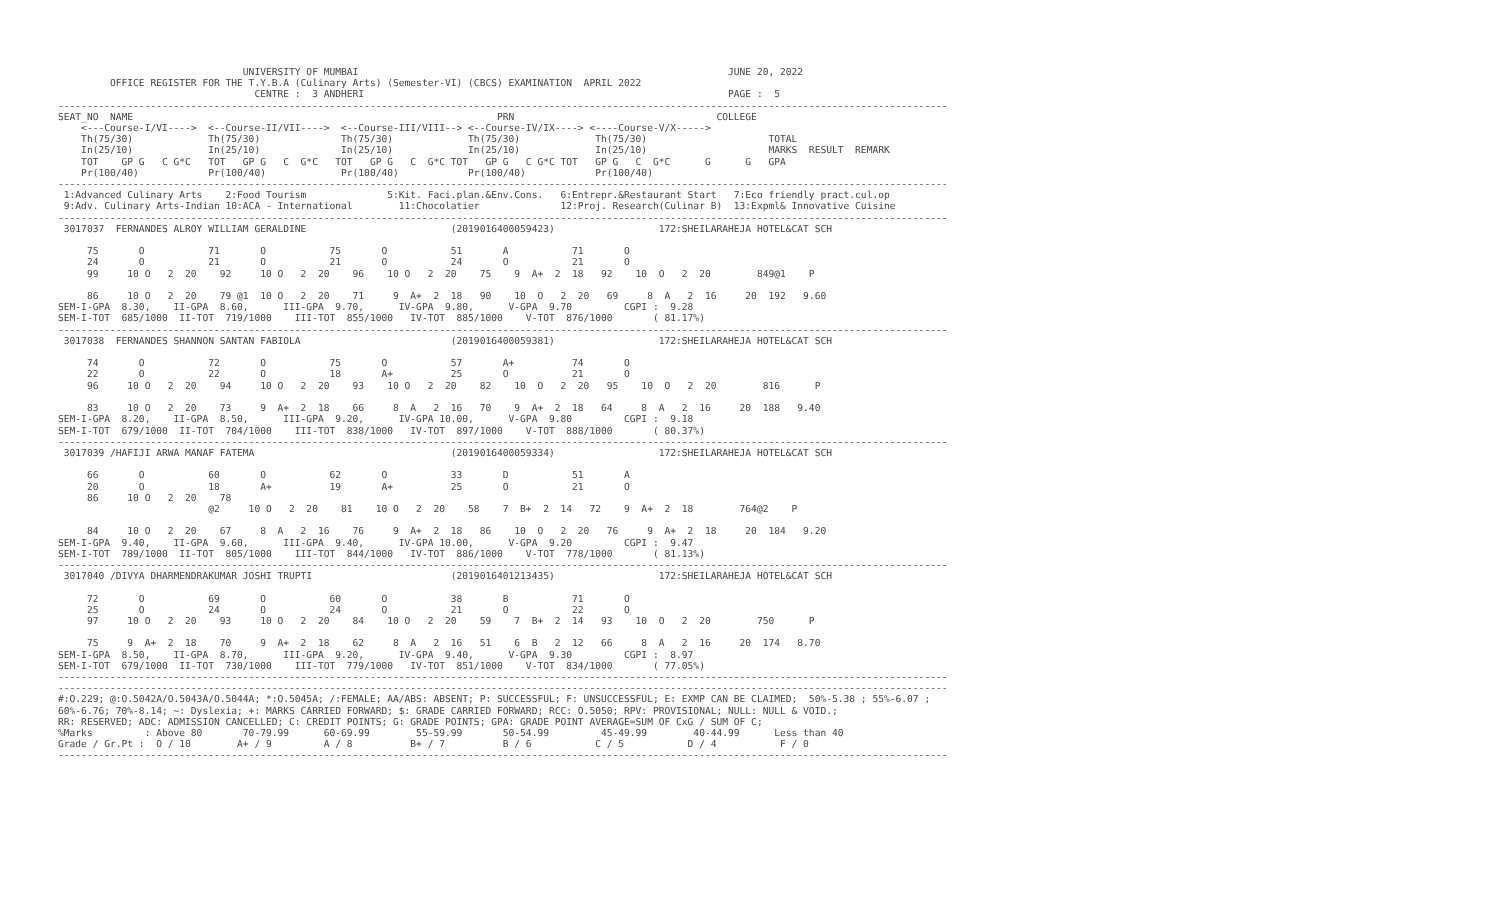UNIVERSITY OF MUMBAI                                                                JUNE 20, 2022
         OFFICE REGISTER FOR THE T.Y.B.A (Culinary Arts) (Semester-VI) (CBCS) EXAMINATION  APRIL 2022
                                  CENTRE :  3 ANDHERI                                                               PAGE :  5
----------------------------------------------------------------------------------------------------------------------------------------------------------
SEAT_NO  NAME                                                               PRN                                   COLLEGE
    <---Course-I/VI---->  <--Course-II/VII---->  <--Course-III/VIII--> <--Course-IV/IX----> <----Course-V/X----->
    Th(75/30)             Th(75/30)              Th(75/30)             Th(75/30)             Th(75/30)                     TOTAL
    In(25/10)             In(25/10)              In(25/10)             In(25/10)             In(25/10)                     MARKS  RESULT  REMARK
    TOT    GP G   C G*C   TOT   GP G   C  G*C   TOT   GP G   C  G*C TOT   GP G   C G*C TOT   GP G   C  G*C      G      G   GPA
    Pr(100/40)            Pr(100/40)             Pr(100/40)            Pr(100/40)            Pr(100/40)
----------------------------------------------------------------------------------------------------------------------------------------------------------
 1:Advanced Culinary Arts    2:Food Tourism              5:Kit. Faci.plan.&Env.Cons.   6:Entrepr.&Restaurant Start   7:Eco friendly pract.cul.op
 9:Adv. Culinary Arts-Indian 10:ACA - International        11:Chocolatier              12:Proj. Research(Culinar B)  13:Expml& Innovative Cuisine
----------------------------------------------------------------------------------------------------------------------------------------------------------
 3017037  FERNANDES ALROY WILLIAM GERALDINE                         (2019016400059423)                  172:SHEILARAHEJA HOTEL&CAT SCH

     75       O           71       O           75       O           51       A           71       O
     24       O           21       O           21       O           24       O           21       O
     99     10 O   2  20    92     10 O   2  20    96    10 O   2  20    75    9  A+  2  18   92    10  O   2  20        849@1    P

     86     10 O   2  20    79 @1  10 O   2  20    71     9  A+  2  18   90    10  O   2  20   69     8  A   2  16     20  192   9.60
SEM-I-GPA  8.30,    II-GPA  8.60,      III-GPA  9.70,      IV-GPA  9.80,      V-GPA  9.70         CGPI :  9.28
SEM-I-TOT  685/1000  II-TOT  719/1000    III-TOT  855/1000   IV-TOT  885/1000    V-TOT  876/1000       ( 81.17%)
----------------------------------------------------------------------------------------------------------------------------------------------------------
 3017038  FERNANDES SHANNON SANTAN FABIOLA                          (2019016400059381)                  172:SHEILARAHEJA HOTEL&CAT SCH

     74       O           72       O           75       O           57       A+          74       O
     22       O           22       O           18       A+          25       O           21       O
     96     10 O   2  20    94     10 O   2  20    93    10 O   2  20    82    10  O   2  20   95    10  O   2  20        816      P

     83     10 O   2  20    73     9  A+  2  18    66     8  A   2  16   70    9  A+  2  18   64     8  A   2  16     20  188   9.40
SEM-I-GPA  8.20,    II-GPA  8.50,      III-GPA  9.20,      IV-GPA 10.00,      V-GPA  9.80         CGPI :  9.18
SEM-I-TOT  679/1000  II-TOT  704/1000    III-TOT  838/1000   IV-TOT  897/1000    V-TOT  888/1000       ( 80.37%)
----------------------------------------------------------------------------------------------------------------------------------------------------------
 3017039 /HAFIJI ARWA MANAF FATEMA                                  (2019016400059334)                  172:SHEILARAHEJA HOTEL&CAT SCH

     66       O           60       O           62       O           33       D           51       A
     20       O           18       A+          19       A+          25       O           21       O
     86     10 O   2  20    78
                          @2     10 O   2  20    81    10 O   2  20    58    7  B+  2  14   72    9  A+  2  18        764@2    P

     84     10 O   2  20    67     8  A   2  16    76     9  A+  2  18   86    10  O   2  20   76     9  A+  2  18     20  184   9.20
SEM-I-GPA  9.40,    II-GPA  9.60,      III-GPA  9.40,      IV-GPA 10.00,      V-GPA  9.20         CGPI :  9.47
SEM-I-TOT  789/1000  II-TOT  805/1000    III-TOT  844/1000   IV-TOT  886/1000    V-TOT  778/1000       ( 81.13%)
----------------------------------------------------------------------------------------------------------------------------------------------------------
 3017040 /DIVYA DHARMENDRAKUMAR JOSHI TRUPTI                        (2019016401213435)                  172:SHEILARAHEJA HOTEL&CAT SCH

     72       O           69       O           60       O           38       B           71       O
     25       O           24       O           24       O           21       O           22       O
     97     10 O   2  20    93     10 O   2  20    84    10 O   2  20    59    7  B+  2  14   93    10  O   2  20        750      P

     75     9  A+  2  18    70     9  A+  2  18    62     8  A   2  16   51    6  B   2  12   66     8  A   2  16     20  174   8.70
SEM-I-GPA  8.50,    II-GPA  8.70,      III-GPA  9.20,      IV-GPA  9.40,      V-GPA  9.30         CGPI :  8.97
SEM-I-TOT  679/1000  II-TOT  730/1000    III-TOT  779/1000   IV-TOT  851/1000    V-TOT  834/1000       ( 77.05%)
----------------------------------------------------------------------------------------------------------------------------------------------------------
----------------------------------------------------------------------------------------------------------------------------------------------------------
#:O.229; @:O.5042A/O.5043A/O.5044A; *:O.5045A; /:FEMALE; AA/ABS: ABSENT; P: SUCCESSFUL; F: UNSUCCESSFUL; E: EXMP CAN BE CLAIMED;  50%-5.38 ; 55%-6.07 ;
60%-6.76; 70%-8.14; ~: Dyslexia; +: MARKS CARRIED FORWARD; $: GRADE CARRIED FORWARD; RCC: O.5050; RPV: PROVISIONAL; NULL: NULL & VOID.;
RR: RESERVED; ADC: ADMISSION CANCELLED; C: CREDIT POINTS; G: GRADE POINTS; GPA: GRADE POINT AVERAGE=SUM OF CxG / SUM OF C;
%Marks         : Above 80       70-79.99      60-69.99        55-59.99       50-54.99         45-49.99        40-44.99      Less than 40
Grade / Gr.Pt :  O / 10        A+ / 9         A / 8          B+ / 7          B / 6           C / 5           D / 4           F / 0
----------------------------------------------------------------------------------------------------------------------------------------------------------